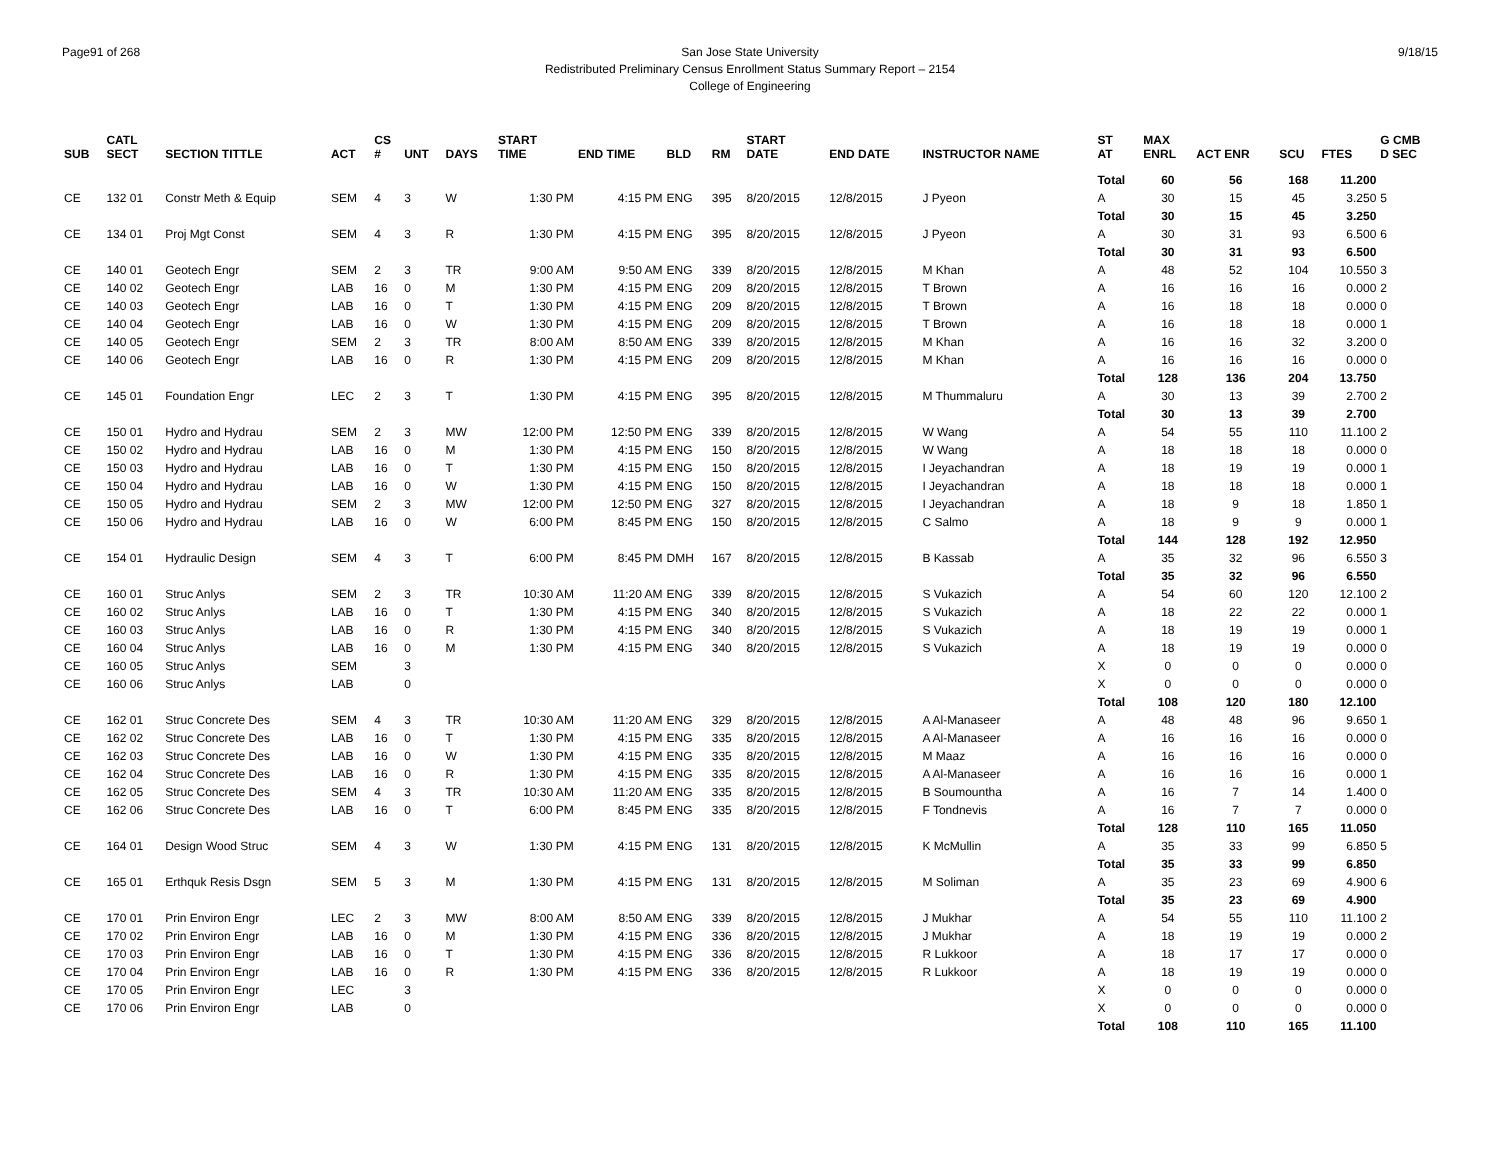Page91 of 268 9/18/15 San Jose State University
Redistributed Preliminary Census Enrollment Status Summary Report – 2154
College of Engineering
| SUB | CATL SECT | SECTION TITTLE | ACT | CS # | UNT | DAYS | START TIME | END TIME | BLD | RM | START DATE | END DATE | INSTRUCTOR NAME | ST AT | MAX ENRL | ACT ENR | SCU | FTES | G CMB D SEC |
| --- | --- | --- | --- | --- | --- | --- | --- | --- | --- | --- | --- | --- | --- | --- | --- | --- | --- | --- | --- |
| | | | | | | | | | | | | | | Total | 60 | 56 | 168 | 11.200 | |
| CE | 132 01 | Constr Meth & Equip | SEM | 4 | 3 | W | 1:30 PM | 4:15 PM | ENG | 395 | 8/20/2015 | 12/8/2015 | J Pyeon | A | 30 | 15 | 45 | 3.250 | 5 |
| | | | | | | | | | | | | | | Total | 30 | 15 | 45 | 3.250 | |
| CE | 134 01 | Proj Mgt Const | SEM | 4 | 3 | R | 1:30 PM | 4:15 PM | ENG | 395 | 8/20/2015 | 12/8/2015 | J Pyeon | A | 30 | 31 | 93 | 6.500 | 6 |
| | | | | | | | | | | | | | | Total | 30 | 31 | 93 | 6.500 | |
| CE | 140 01 | Geotech Engr | SEM | 2 | 3 | TR | 9:00 AM | 9:50 AM | ENG | 339 | 8/20/2015 | 12/8/2015 | M Khan | A | 48 | 52 | 104 | 10.550 | 3 |
| CE | 140 02 | Geotech Engr | LAB | 16 | 0 | M | 1:30 PM | 4:15 PM | ENG | 209 | 8/20/2015 | 12/8/2015 | T Brown | A | 16 | 16 | 16 | 0.000 | 2 |
| CE | 140 03 | Geotech Engr | LAB | 16 | 0 | T | 1:30 PM | 4:15 PM | ENG | 209 | 8/20/2015 | 12/8/2015 | T Brown | A | 16 | 18 | 18 | 0.000 | 0 |
| CE | 140 04 | Geotech Engr | LAB | 16 | 0 | W | 1:30 PM | 4:15 PM | ENG | 209 | 8/20/2015 | 12/8/2015 | T Brown | A | 16 | 18 | 18 | 0.000 | 1 |
| CE | 140 05 | Geotech Engr | SEM | 2 | 3 | TR | 8:00 AM | 8:50 AM | ENG | 339 | 8/20/2015 | 12/8/2015 | M Khan | A | 16 | 16 | 32 | 3.200 | 0 |
| CE | 140 06 | Geotech Engr | LAB | 16 | 0 | R | 1:30 PM | 4:15 PM | ENG | 209 | 8/20/2015 | 12/8/2015 | M Khan | A | 16 | 16 | 16 | 0.000 | 0 |
| | | | | | | | | | | | | | | Total | 128 | 136 | 204 | 13.750 | |
| CE | 145 01 | Foundation Engr | LEC | 2 | 3 | T | 1:30 PM | 4:15 PM | ENG | 395 | 8/20/2015 | 12/8/2015 | M Thummaluru | A | 30 | 13 | 39 | 2.700 | 2 |
| | | | | | | | | | | | | | | Total | 30 | 13 | 39 | 2.700 | |
| CE | 150 01 | Hydro and Hydrau | SEM | 2 | 3 | MW | 12:00 PM | 12:50 PM | ENG | 339 | 8/20/2015 | 12/8/2015 | W Wang | A | 54 | 55 | 110 | 11.100 | 2 |
| CE | 150 02 | Hydro and Hydrau | LAB | 16 | 0 | M | 1:30 PM | 4:15 PM | ENG | 150 | 8/20/2015 | 12/8/2015 | W Wang | A | 18 | 18 | 18 | 0.000 | 0 |
| CE | 150 03 | Hydro and Hydrau | LAB | 16 | 0 | T | 1:30 PM | 4:15 PM | ENG | 150 | 8/20/2015 | 12/8/2015 | I Jeyachandran | A | 18 | 19 | 19 | 0.000 | 1 |
| CE | 150 04 | Hydro and Hydrau | LAB | 16 | 0 | W | 1:30 PM | 4:15 PM | ENG | 150 | 8/20/2015 | 12/8/2015 | I Jeyachandran | A | 18 | 18 | 18 | 0.000 | 1 |
| CE | 150 05 | Hydro and Hydrau | SEM | 2 | 3 | MW | 12:00 PM | 12:50 PM | ENG | 327 | 8/20/2015 | 12/8/2015 | I Jeyachandran | A | 18 | 9 | 18 | 1.850 | 1 |
| CE | 150 06 | Hydro and Hydrau | LAB | 16 | 0 | W | 6:00 PM | 8:45 PM | ENG | 150 | 8/20/2015 | 12/8/2015 | C Salmo | A | 18 | 9 | 9 | 0.000 | 1 |
| | | | | | | | | | | | | | | Total | 144 | 128 | 192 | 12.950 | |
| CE | 154 01 | Hydraulic Design | SEM | 4 | 3 | T | 6:00 PM | 8:45 PM | DMH | 167 | 8/20/2015 | 12/8/2015 | B Kassab | A | 35 | 32 | 96 | 6.550 | 3 |
| | | | | | | | | | | | | | | Total | 35 | 32 | 96 | 6.550 | |
| CE | 160 01 | Struc Anlys | SEM | 2 | 3 | TR | 10:30 AM | 11:20 AM | ENG | 339 | 8/20/2015 | 12/8/2015 | S Vukazich | A | 54 | 60 | 120 | 12.100 | 2 |
| CE | 160 02 | Struc Anlys | LAB | 16 | 0 | T | 1:30 PM | 4:15 PM | ENG | 340 | 8/20/2015 | 12/8/2015 | S Vukazich | A | 18 | 22 | 22 | 0.000 | 1 |
| CE | 160 03 | Struc Anlys | LAB | 16 | 0 | R | 1:30 PM | 4:15 PM | ENG | 340 | 8/20/2015 | 12/8/2015 | S Vukazich | A | 18 | 19 | 19 | 0.000 | 1 |
| CE | 160 04 | Struc Anlys | LAB | 16 | 0 | M | 1:30 PM | 4:15 PM | ENG | 340 | 8/20/2015 | 12/8/2015 | S Vukazich | A | 18 | 19 | 19 | 0.000 | 0 |
| CE | 160 05 | Struc Anlys | SEM | | 3 | | | | | | | | | X | 0 | 0 | 0 | 0.000 | 0 |
| CE | 160 06 | Struc Anlys | LAB | | 0 | | | | | | | | | X | 0 | 0 | 0 | 0.000 | 0 |
| | | | | | | | | | | | | | | Total | 108 | 120 | 180 | 12.100 | |
| CE | 162 01 | Struc Concrete Des | SEM | 4 | 3 | TR | 10:30 AM | 11:20 AM | ENG | 329 | 8/20/2015 | 12/8/2015 | A Al-Manaseer | A | 48 | 48 | 96 | 9.650 | 1 |
| CE | 162 02 | Struc Concrete Des | LAB | 16 | 0 | T | 1:30 PM | 4:15 PM | ENG | 335 | 8/20/2015 | 12/8/2015 | A Al-Manaseer | A | 16 | 16 | 16 | 0.000 | 0 |
| CE | 162 03 | Struc Concrete Des | LAB | 16 | 0 | W | 1:30 PM | 4:15 PM | ENG | 335 | 8/20/2015 | 12/8/2015 | M Maaz | A | 16 | 16 | 16 | 0.000 | 0 |
| CE | 162 04 | Struc Concrete Des | LAB | 16 | 0 | R | 1:30 PM | 4:15 PM | ENG | 335 | 8/20/2015 | 12/8/2015 | A Al-Manaseer | A | 16 | 16 | 16 | 0.000 | 1 |
| CE | 162 05 | Struc Concrete Des | SEM | 4 | 3 | TR | 10:30 AM | 11:20 AM | ENG | 335 | 8/20/2015 | 12/8/2015 | B Soumountha | A | 16 | 7 | 14 | 1.400 | 0 |
| CE | 162 06 | Struc Concrete Des | LAB | 16 | 0 | T | 6:00 PM | 8:45 PM | ENG | 335 | 8/20/2015 | 12/8/2015 | F Tondnevis | A | 16 | 7 | 7 | 0.000 | 0 |
| | | | | | | | | | | | | | | Total | 128 | 110 | 165 | 11.050 | |
| CE | 164 01 | Design Wood Struc | SEM | 4 | 3 | W | 1:30 PM | 4:15 PM | ENG | 131 | 8/20/2015 | 12/8/2015 | K McMullin | A | 35 | 33 | 99 | 6.850 | 5 |
| | | | | | | | | | | | | | | Total | 35 | 33 | 99 | 6.850 | |
| CE | 165 01 | Erthquk Resis Dsgn | SEM | 5 | 3 | M | 1:30 PM | 4:15 PM | ENG | 131 | 8/20/2015 | 12/8/2015 | M Soliman | A | 35 | 23 | 69 | 4.900 | 6 |
| | | | | | | | | | | | | | | Total | 35 | 23 | 69 | 4.900 | |
| CE | 170 01 | Prin Environ Engr | LEC | 2 | 3 | MW | 8:00 AM | 8:50 AM | ENG | 339 | 8/20/2015 | 12/8/2015 | J Mukhar | A | 54 | 55 | 110 | 11.100 | 2 |
| CE | 170 02 | Prin Environ Engr | LAB | 16 | 0 | M | 1:30 PM | 4:15 PM | ENG | 336 | 8/20/2015 | 12/8/2015 | J Mukhar | A | 18 | 19 | 19 | 0.000 | 2 |
| CE | 170 03 | Prin Environ Engr | LAB | 16 | 0 | T | 1:30 PM | 4:15 PM | ENG | 336 | 8/20/2015 | 12/8/2015 | R Lukkoor | A | 18 | 17 | 17 | 0.000 | 0 |
| CE | 170 04 | Prin Environ Engr | LAB | 16 | 0 | R | 1:30 PM | 4:15 PM | ENG | 336 | 8/20/2015 | 12/8/2015 | R Lukkoor | A | 18 | 19 | 19 | 0.000 | 0 |
| CE | 170 05 | Prin Environ Engr | LEC | | 3 | | | | | | | | | X | 0 | 0 | 0 | 0.000 | 0 |
| CE | 170 06 | Prin Environ Engr | LAB | | 0 | | | | | | | | | X | 0 | 0 | 0 | 0.000 | 0 |
| | | | | | | | | | | | | | | Total | 108 | 110 | 165 | 11.100 | |